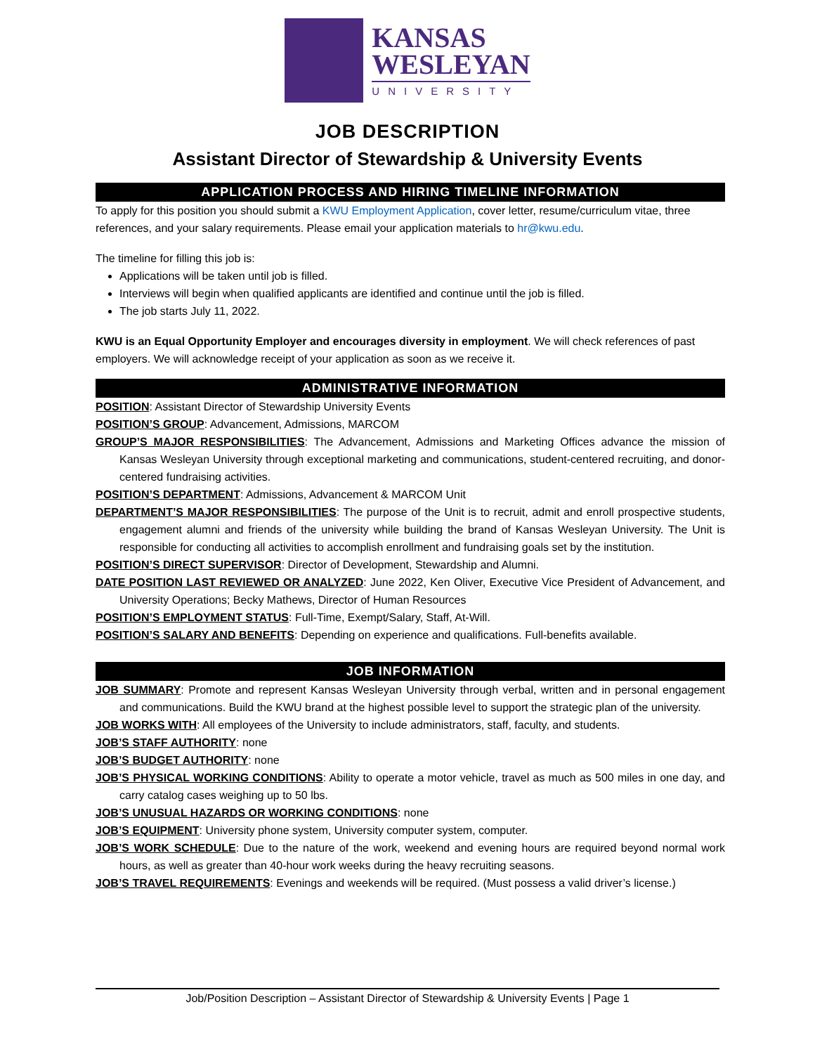KANSAS
WESLEYAN
UNIVERSITY
JOB DESCRIPTION
Assistant Director of Stewardship & University Events
APPLICATION PROCESS AND HIRING TIMELINE INFORMATION
To apply for this position you should submit a KWU Employment Application, cover letter, resume/curriculum vitae, three references, and your salary requirements. Please email your application materials to hr@kwu.edu.
The timeline for filling this job is:
Applications will be taken until job is filled.
Interviews will begin when qualified applicants are identified and continue until the job is filled.
The job starts July 11, 2022.
KWU is an Equal Opportunity Employer and encourages diversity in employment. We will check references of past employers. We will acknowledge receipt of your application as soon as we receive it.
ADMINISTRATIVE INFORMATION
POSITION: Assistant Director of Stewardship University Events
POSITION’S GROUP: Advancement, Admissions, MARCOM
GROUP’S MAJOR RESPONSIBILITIES: The Advancement, Admissions and Marketing Offices advance the mission of Kansas Wesleyan University through exceptional marketing and communications, student-centered recruiting, and donor-centered fundraising activities.
POSITION’S DEPARTMENT: Admissions, Advancement & MARCOM Unit
DEPARTMENT’S MAJOR RESPONSIBILITIES: The purpose of the Unit is to recruit, admit and enroll prospective students, engagement alumni and friends of the university while building the brand of Kansas Wesleyan University. The Unit is responsible for conducting all activities to accomplish enrollment and fundraising goals set by the institution.
POSITION’S DIRECT SUPERVISOR: Director of Development, Stewardship and Alumni.
DATE POSITION LAST REVIEWED OR ANALYZED: June 2022, Ken Oliver, Executive Vice President of Advancement, and University Operations; Becky Mathews, Director of Human Resources
POSITION’S EMPLOYMENT STATUS: Full-Time, Exempt/Salary, Staff, At-Will.
POSITION’S SALARY AND BENEFITS: Depending on experience and qualifications. Full-benefits available.
JOB INFORMATION
JOB SUMMARY: Promote and represent Kansas Wesleyan University through verbal, written and in personal engagement and communications. Build the KWU brand at the highest possible level to support the strategic plan of the university.
JOB WORKS WITH: All employees of the University to include administrators, staff, faculty, and students.
JOB’S STAFF AUTHORITY: none
JOB’S BUDGET AUTHORITY: none
JOB’S PHYSICAL WORKING CONDITIONS: Ability to operate a motor vehicle, travel as much as 500 miles in one day, and carry catalog cases weighing up to 50 lbs.
JOB’S UNUSUAL HAZARDS OR WORKING CONDITIONS: none
JOB’S EQUIPMENT: University phone system, University computer system, computer.
JOB’S WORK SCHEDULE: Due to the nature of the work, weekend and evening hours are required beyond normal work hours, as well as greater than 40-hour work weeks during the heavy recruiting seasons.
JOB’S TRAVEL REQUIREMENTS: Evenings and weekends will be required. (Must possess a valid driver’s license.)
Job/Position Description – Assistant Director of Stewardship & University Events | Page 1